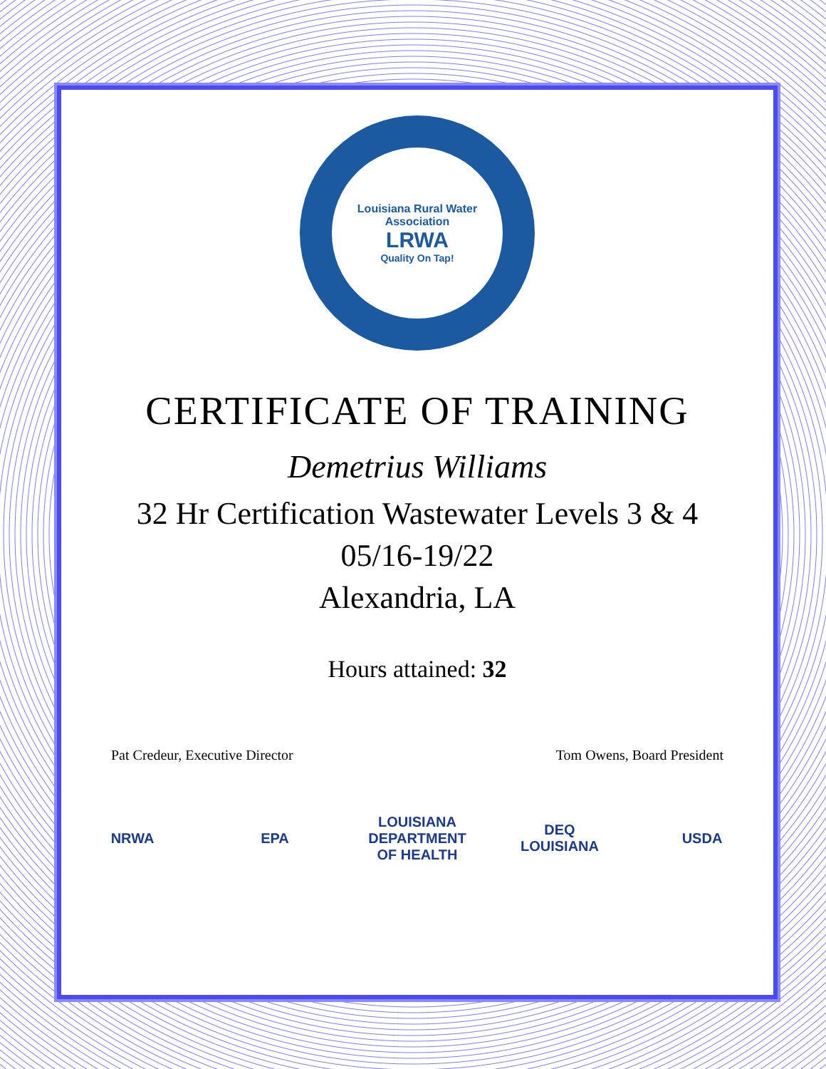Louisiana Rural Water Association
LRWA
Quality On Tap!
CERTIFICATE OF TRAINING
Demetrius Williams
32 Hr Certification Wastewater Levels 3 & 4
05/16-19/22
Alexandria, LA
Hours attained: 32
Pat Credeur, Executive Director Tom Owens, Board President
NRWA EPA LOUISIANA DEPARTMENT OF HEALTH
DEQ LOUISIANA
USDA